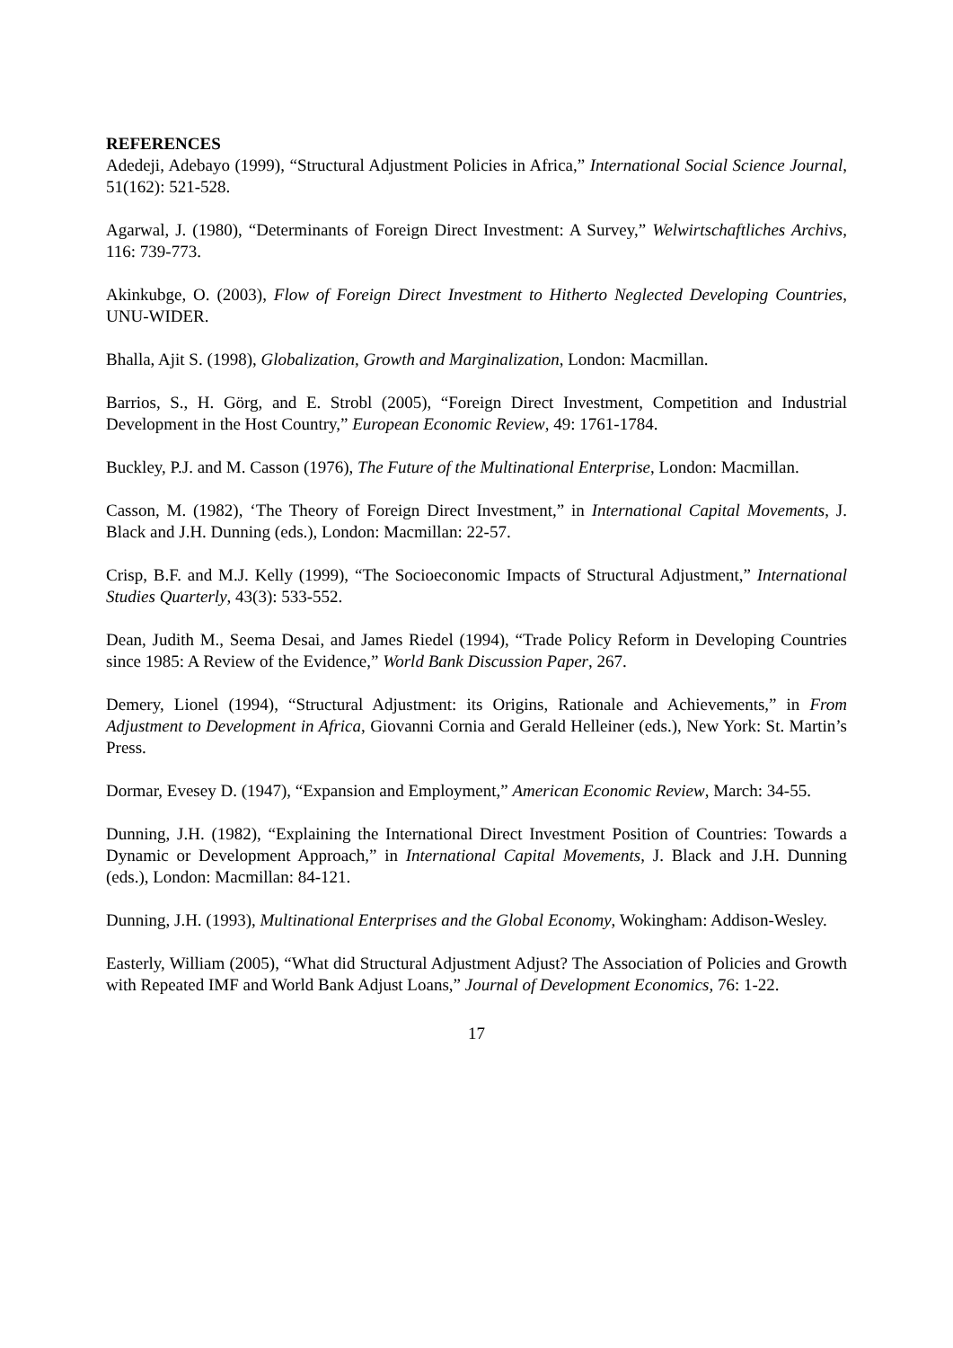REFERENCES
Adedeji, Adebayo (1999), “Structural Adjustment Policies in Africa,” International Social Science Journal, 51(162): 521-528.
Agarwal, J. (1980), “Determinants of Foreign Direct Investment: A Survey,” Welwirtschaftliches Archivs, 116: 739-773.
Akinkubge, O. (2003), Flow of Foreign Direct Investment to Hitherto Neglected Developing Countries, UNU-WIDER.
Bhalla, Ajit S. (1998), Globalization, Growth and Marginalization, London: Macmillan.
Barrios, S., H. Görg, and E. Strobl (2005), “Foreign Direct Investment, Competition and Industrial Development in the Host Country,” European Economic Review, 49: 1761-1784.
Buckley, P.J. and M. Casson (1976), The Future of the Multinational Enterprise, London: Macmillan.
Casson, M. (1982), ‘The Theory of Foreign Direct Investment,” in International Capital Movements, J. Black and J.H. Dunning (eds.), London: Macmillan: 22-57.
Crisp, B.F. and M.J. Kelly (1999), “The Socioeconomic Impacts of Structural Adjustment,” International Studies Quarterly, 43(3): 533-552.
Dean, Judith M., Seema Desai, and James Riedel (1994), “Trade Policy Reform in Developing Countries since 1985: A Review of the Evidence,” World Bank Discussion Paper, 267.
Demery, Lionel (1994), “Structural Adjustment: its Origins, Rationale and Achievements,” in From Adjustment to Development in Africa, Giovanni Cornia and Gerald Helleiner (eds.), New York: St. Martin’s Press.
Dormar, Evesey D. (1947), “Expansion and Employment,” American Economic Review, March: 34-55.
Dunning, J.H. (1982), “Explaining the International Direct Investment Position of Countries: Towards a Dynamic or Development Approach,” in International Capital Movements, J. Black and J.H. Dunning (eds.), London: Macmillan: 84-121.
Dunning, J.H. (1993), Multinational Enterprises and the Global Economy, Wokingham: Addison-Wesley.
Easterly, William (2005), “What did Structural Adjustment Adjust? The Association of Policies and Growth with Repeated IMF and World Bank Adjust Loans,” Journal of Development Economics, 76: 1-22.
17